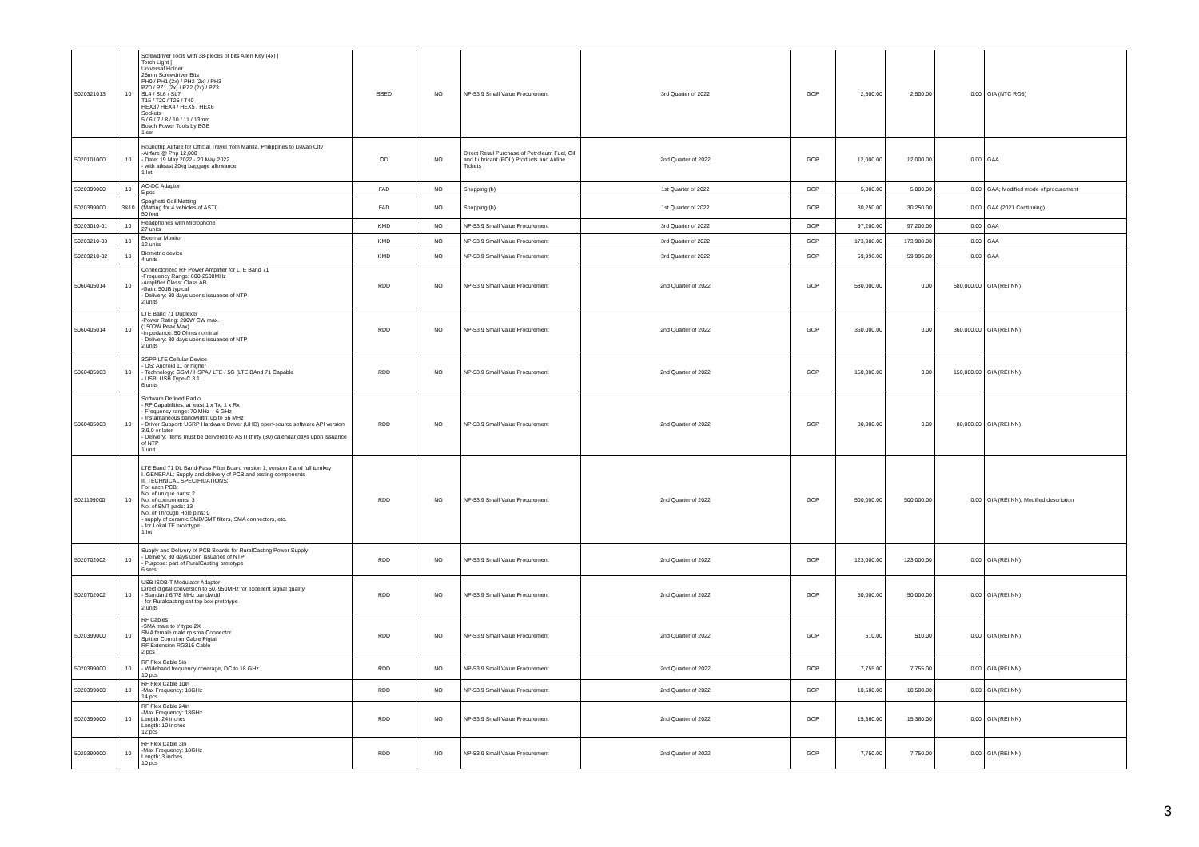| 5020321013 | 10 | Screwdriver Tools with 38-pieces of bits Allen Key (4x) / Torch Light / Universal Holder 25mm Screwdriver Bits PH0 / PH1 (2x) / PH2 (2x) / PH3 PZ0 / PZ1 (2x) / PZ2 (2x) / PZ3 SL4 / SL6 / SL7 T15 / T20 / T25 / T40 HEX3 / HEX4 / HEX5 / HEX6 Sockets 5 / 6 / 7 / 8 / 10 / 11 / 13mm Bosch Power Tools by BGE 1 set | SSED | NO | NP-53.9 Small Value Procurement | 3rd Quarter of 2022 | GOP | 2,500.00 | 2,500.00 | 0.00 | GIA (NTC RO8) |
| 5020101000 | 10 | Roundtrip Airfare for Official Travel from Manila, Philippines to Davao City -Airfare @ Php 12,000 - Date: 19 May 2022 - 20 May 2022 - with atleast 20kg baggage allowance 1 lot | OD | NO | Direct Retail Purchase of Petroleum Fuel, Oil and Lubricant (POL) Products and Airline Tickets | 2nd Quarter of 2022 | GOP | 12,000.00 | 12,000.00 | 0.00 | GAA |
| 5020399000 | 10 | AC-DC Adaptor 5 pcs | FAD | NO | Shopping (b) | 1st Quarter of 2022 | GOP | 5,000.00 | 5,000.00 | 0.00 | GAA; Modified mode of procurement |
| 5020399000 | 3&10 | Spaghetti Coil Matting (Matting for 4 vehicles of ASTI) 50 feet | FAD | NO | Shopping (b) | 1st Quarter of 2022 | GOP | 30,250.00 | 30,250.00 | 0.00 | GAA (2021 Continuing) |
| 50203010-01 | 10 | Headphones with Microphone 27 units | KMD | NO | NP-53.9 Small Value Procurement | 3rd Quarter of 2022 | GOP | 97,200.00 | 97,200.00 | 0.00 | GAA |
| 50203210-03 | 10 | External Monitor 12 units | KMD | NO | NP-53.9 Small Value Procurement | 3rd Quarter of 2022 | GOP | 173,988.00 | 173,988.00 | 0.00 | GAA |
| 50203210-02 | 10 | Biometric device 4 units | KMD | NO | NP-53.9 Small Value Procurement | 3rd Quarter of 2022 | GOP | 59,996.00 | 59,996.00 | 0.00 | GAA |
| 5060405014 | 10 | Connectorized RF Power Amplifier for LTE Band 71 -Frequency Range: 600-2500MHz -Amplifier Class: Class AB -Gain: 50dB typical - Delivery: 30 days upons issuance of NTP 2 units | RDD | NO | NP-53.9 Small Value Procurement | 2nd Quarter of 2022 | GOP | 580,000.00 | 0.00 | 580,000.00 | GIA (REIINN) |
| 5060405014 | 10 | LTE Band 71 Duplexer -Power Rating: 200W CW max. (1500W Peak Max) -Impedance: 50 Ohms nominal - Delivery: 30 days upons issuance of NTP 2 units | RDD | NO | NP-53.9 Small Value Procurement | 2nd Quarter of 2022 | GOP | 360,000.00 | 0.00 | 360,000.00 | GIA (REIINN) |
| 5060405003 | 10 | 3GPP LTE Cellular Device - OS: Android 11 or higher - Technology: GSM / HSPA / LTE / 5G (LTE BAnd 71 Capable - USB: USB Type-C 3.1 6 units | RDD | NO | NP-53.9 Small Value Procurement | 2nd Quarter of 2022 | GOP | 150,000.00 | 0.00 | 150,000.00 | GIA (REIINN) |
| 5060405003 | 10 | Software Defined Radio - RF Capabilities: at least 1 x Tx, 1 x Rx - Frequency range: 70 MHz – 6 GHz - Instantaneous bandwidth: up to 56 MHz - Driver Support: USRP Hardware Driver (UHD) open-source software API version 3.9.0 or later - Delivery: Items must be delivered to ASTI thirty (30) calendar days upon issuance of NTP 1 unit | RDD | NO | NP-53.9 Small Value Procurement | 2nd Quarter of 2022 | GOP | 80,000.00 | 0.00 | 80,000.00 | GIA (REIINN) |
| 5021199000 | 10 | LTE Band 71 DL Band-Pass Filter Board version 1, version 2 and full turnkey I. GENERAL: Supply and delivery of PCB and testing components II. TECHNICAL SPECIFICATIONS: For each PCB: No. of unique parts: 2 No. of components: 3 No. of SMT pads: 13 No. of Through Hole pins: 0 - supply of ceramic SMD/SMT filters, SMA connectors, etc. - for LokaLTE prototype 1 lot | RDD | NO | NP-53.9 Small Value Procurement | 2nd Quarter of 2022 | GOP | 500,000.00 | 500,000.00 | 0.00 | GIA (REIINN); Modified description |
| 5020702002 | 10 | Supply and Delivery of PCB Boards for RuralCasting Power Supply - Delivery: 30 days upon issuance of NTP - Purpose: part of RuralCasting prototype 6 sets | RDD | NO | NP-53.9 Small Value Procurement | 2nd Quarter of 2022 | GOP | 123,000.00 | 123,000.00 | 0.00 | GIA (REIINN) |
| 5020702002 | 10 | USB ISDB-T Modulator Adaptor Direct digital conversion to 50..950MHz for excellent signal quality - Standard 6/7/8 MHz bandwidth - for Ruralcasting set top box prototype 2 units | RDD | NO | NP-53.9 Small Value Procurement | 2nd Quarter of 2022 | GOP | 50,000.00 | 50,000.00 | 0.00 | GIA (REIINN) |
| 5020399000 | 10 | RF Cables -SMA male to Y type 2X SMA female male rp sma Connector Splitter Combiner Cable Pigtail RF Extension RG316 Cable 2 pcs | RDD | NO | NP-53.9 Small Value Procurement | 2nd Quarter of 2022 | GOP | 510.00 | 510.00 | 0.00 | GIA (REIINN) |
| 5020399000 | 10 | RF Flex Cable 5in - Wideband frequency coverage, DC to 18 GHz 10 pcs | RDD | NO | NP-53.9 Small Value Procurement | 2nd Quarter of 2022 | GOP | 7,755.00 | 7,755.00 | 0.00 | GIA (REIINN) |
| 5020399000 | 10 | RF Flex Cable 10in -Max Frequency: 18GHz 14 pcs | RDD | NO | NP-53.9 Small Value Procurement | 2nd Quarter of 2022 | GOP | 10,500.00 | 10,500.00 | 0.00 | GIA (REIINN) |
| 5020399000 | 10 | RF Flex Cable 24in -Max Frequency: 18GHz Length: 24 inches Length: 10 inches 12 pcs | RDD | NO | NP-53.9 Small Value Procurement | 2nd Quarter of 2022 | GOP | 15,360.00 | 15,360.00 | 0.00 | GIA (REIINN) |
| 5020399000 | 10 | RF Flex Cable 3in -Max Frequency: 18GHz Length: 3 inches 10 pcs | RDD | NO | NP-53.9 Small Value Procurement | 2nd Quarter of 2022 | GOP | 7,750.00 | 7,750.00 | 0.00 | GIA (REIINN) |
3